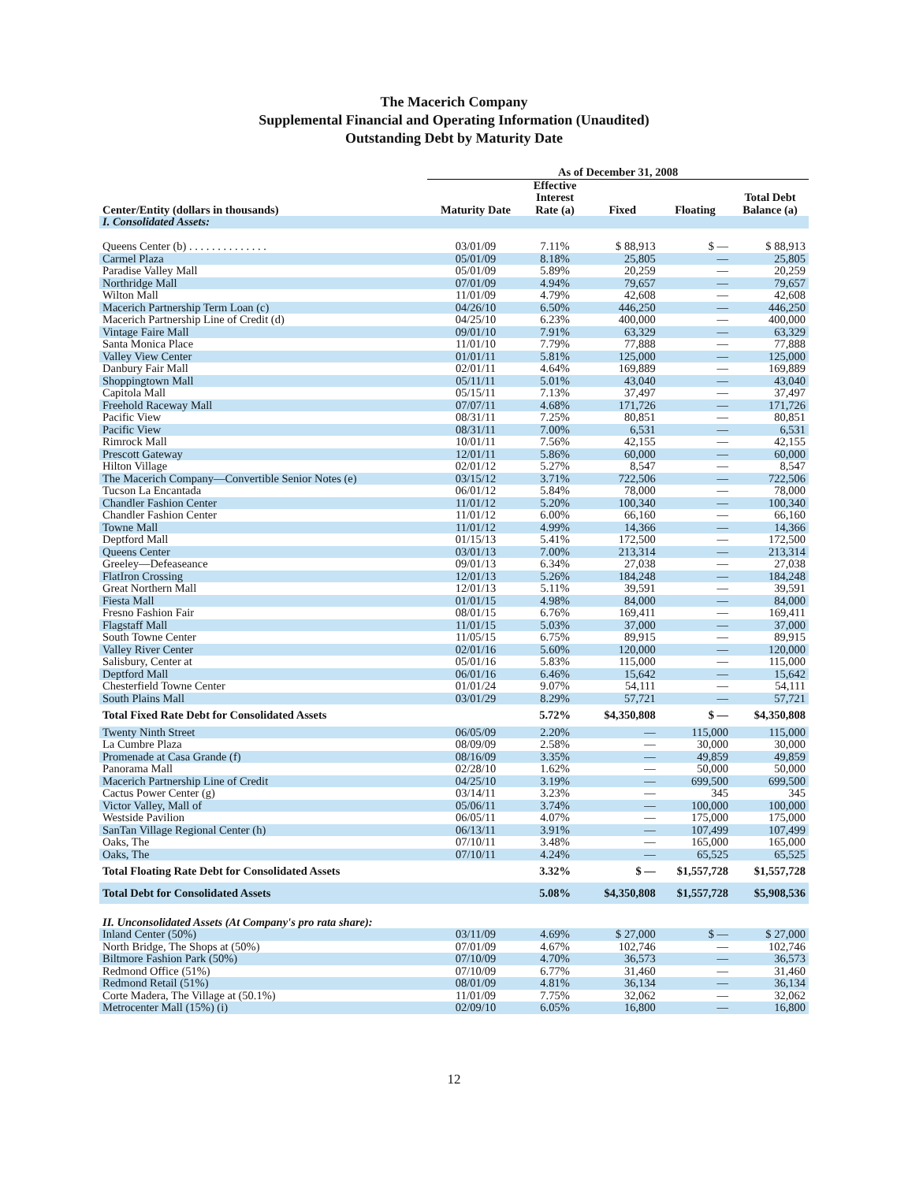The Macerich Company
Supplemental Financial and Operating Information (Unaudited)
Outstanding Debt by Maturity Date
| | As of December 31, 2008 | | | | |
| --- | --- | --- | --- | --- | --- |
| Center/Entity (dollars in thousands) | Maturity Date | Effective Interest Rate (a) | Fixed | Floating | Total Debt Balance (a) |
| I. Consolidated Assets: | | | | | |
| Queens Center (b) . . . . . . . . . . . . . . | 03/01/09 | 7.11% | $ 88,913 | $ — | $ 88,913 |
| Carmel Plaza | 05/01/09 | 8.18% | 25,805 | — | 25,805 |
| Paradise Valley Mall | 05/01/09 | 5.89% | 20,259 | — | 20,259 |
| Northridge Mall | 07/01/09 | 4.94% | 79,657 | — | 79,657 |
| Wilton Mall | 11/01/09 | 4.79% | 42,608 | — | 42,608 |
| Macerich Partnership Term Loan (c) | 04/26/10 | 6.50% | 446,250 | — | 446,250 |
| Macerich Partnership Line of Credit (d) | 04/25/10 | 6.23% | 400,000 | — | 400,000 |
| Vintage Faire Mall | 09/01/10 | 7.91% | 63,329 | — | 63,329 |
| Santa Monica Place | 11/01/10 | 7.79% | 77,888 | — | 77,888 |
| Valley View Center | 01/01/11 | 5.81% | 125,000 | — | 125,000 |
| Danbury Fair Mall | 02/01/11 | 4.64% | 169,889 | — | 169,889 |
| Shoppingtown Mall | 05/11/11 | 5.01% | 43,040 | — | 43,040 |
| Capitola Mall | 05/15/11 | 7.13% | 37,497 | — | 37,497 |
| Freehold Raceway Mall | 07/07/11 | 4.68% | 171,726 | — | 171,726 |
| Pacific View | 08/31/11 | 7.25% | 80,851 | — | 80,851 |
| Pacific View | 08/31/11 | 7.00% | 6,531 | — | 6,531 |
| Rimrock Mall | 10/01/11 | 7.56% | 42,155 | — | 42,155 |
| Prescott Gateway | 12/01/11 | 5.86% | 60,000 | — | 60,000 |
| Hilton Village | 02/01/12 | 5.27% | 8,547 | — | 8,547 |
| The Macerich Company—Convertible Senior Notes (e) | 03/15/12 | 3.71% | 722,506 | — | 722,506 |
| Tucson La Encantada | 06/01/12 | 5.84% | 78,000 | — | 78,000 |
| Chandler Fashion Center | 11/01/12 | 5.20% | 100,340 | — | 100,340 |
| Chandler Fashion Center | 11/01/12 | 6.00% | 66,160 | — | 66,160 |
| Towne Mall | 11/01/12 | 4.99% | 14,366 | — | 14,366 |
| Deptford Mall | 01/15/13 | 5.41% | 172,500 | — | 172,500 |
| Queens Center | 03/01/13 | 7.00% | 213,314 | — | 213,314 |
| Greeley—Defeaseance | 09/01/13 | 6.34% | 27,038 | — | 27,038 |
| FlatIron Crossing | 12/01/13 | 5.26% | 184,248 | — | 184,248 |
| Great Northern Mall | 12/01/13 | 5.11% | 39,591 | — | 39,591 |
| Fiesta Mall | 01/01/15 | 4.98% | 84,000 | — | 84,000 |
| Fresno Fashion Fair | 08/01/15 | 6.76% | 169,411 | — | 169,411 |
| Flagstaff Mall | 11/01/15 | 5.03% | 37,000 | — | 37,000 |
| South Towne Center | 11/05/15 | 6.75% | 89,915 | — | 89,915 |
| Valley River Center | 02/01/16 | 5.60% | 120,000 | — | 120,000 |
| Salisbury, Center at | 05/01/16 | 5.83% | 115,000 | — | 115,000 |
| Deptford Mall | 06/01/16 | 6.46% | 15,642 | — | 15,642 |
| Chesterfield Towne Center | 01/01/24 | 9.07% | 54,111 | — | 54,111 |
| South Plains Mall | 03/01/29 | 8.29% | 57,721 | — | 57,721 |
| Total Fixed Rate Debt for Consolidated Assets | | 5.72% | $4,350,808 | $ — | $4,350,808 |
| Twenty Ninth Street | 06/05/09 | 2.20% | — | 115,000 | 115,000 |
| La Cumbre Plaza | 08/09/09 | 2.58% | — | 30,000 | 30,000 |
| Promenade at Casa Grande (f) | 08/16/09 | 3.35% | — | 49,859 | 49,859 |
| Panorama Mall | 02/28/10 | 1.62% | — | 50,000 | 50,000 |
| Macerich Partnership Line of Credit | 04/25/10 | 3.19% | — | 699,500 | 699,500 |
| Cactus Power Center (g) | 03/14/11 | 3.23% | — | 345 | 345 |
| Victor Valley, Mall of | 05/06/11 | 3.74% | — | 100,000 | 100,000 |
| Westside Pavilion | 06/05/11 | 4.07% | — | 175,000 | 175,000 |
| SanTan Village Regional Center (h) | 06/13/11 | 3.91% | — | 107,499 | 107,499 |
| Oaks, The | 07/10/11 | 3.48% | — | 165,000 | 165,000 |
| Oaks, The | 07/10/11 | 4.24% | — | 65,525 | 65,525 |
| Total Floating Rate Debt for Consolidated Assets | | 3.32% | $ — | $1,557,728 | $1,557,728 |
| Total Debt for Consolidated Assets | | 5.08% | $4,350,808 | $1,557,728 | $5,908,536 |
| II. Unconsolidated Assets (At Company's pro rata share): | | | | | |
| Inland Center (50%) | 03/11/09 | 4.69% | $ 27,000 | $ — | $ 27,000 |
| North Bridge, The Shops at (50%) | 07/01/09 | 4.67% | 102,746 | — | 102,746 |
| Biltmore Fashion Park (50%) | 07/10/09 | 4.70% | 36,573 | — | 36,573 |
| Redmond Office (51%) | 07/10/09 | 6.77% | 31,460 | — | 31,460 |
| Redmond Retail (51%) | 08/01/09 | 4.81% | 36,134 | — | 36,134 |
| Corte Madera, The Village at (50.1%) | 11/01/09 | 7.75% | 32,062 | — | 32,062 |
| Metrocenter Mall (15%) (i) | 02/09/10 | 6.05% | 16,800 | — | 16,800 |
12